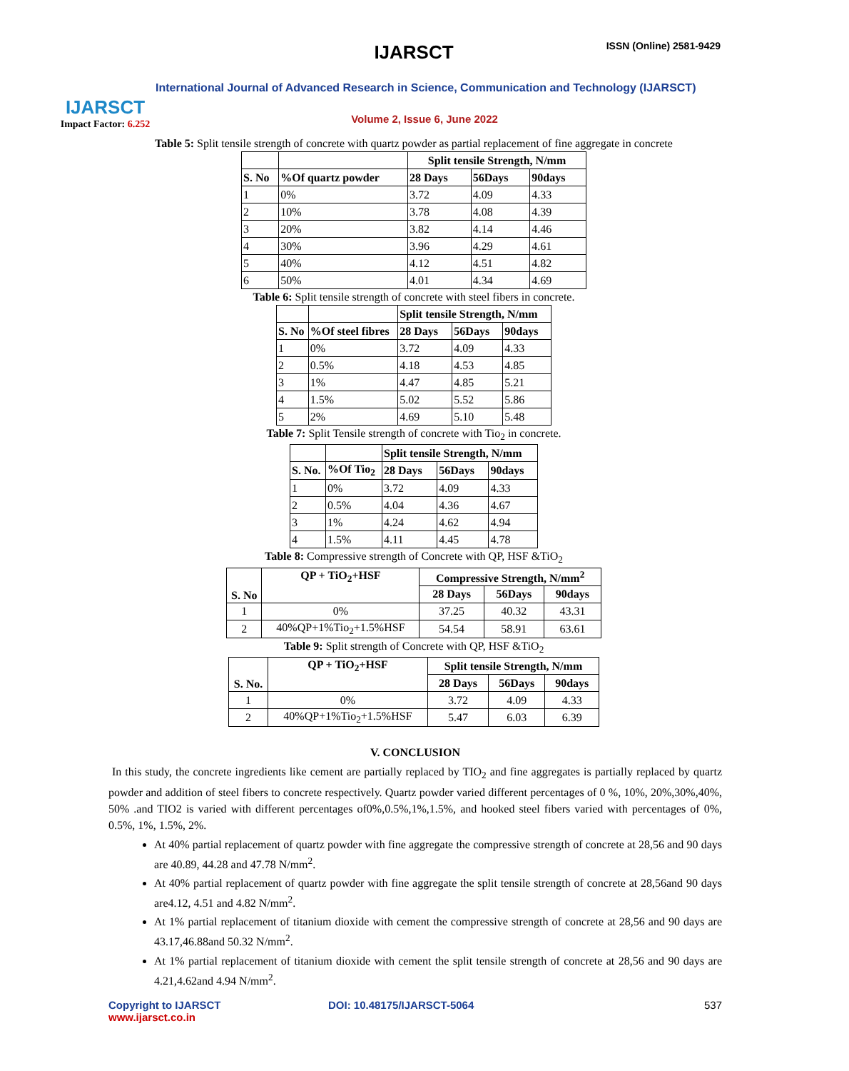IJARSCT
Impact Factor: 6.252
IJARSCT ISSN (Online) 2581-9429
International Journal of Advanced Research in Science, Communication and Technology (IJARSCT)
Volume 2, Issue 6, June 2022
Table 5: Split tensile strength of concrete with quartz powder as partial replacement of fine aggregate in concrete
| | | Split tensile Strength, N/mm | | |
| --- | --- | --- | --- | --- |
| S. No | %Of quartz powder | 28 Days | 56Days | 90days |
| 1 | 0% | 3.72 | 4.09 | 4.33 |
| 2 | 10% | 3.78 | 4.08 | 4.39 |
| 3 | 20% | 3.82 | 4.14 | 4.46 |
| 4 | 30% | 3.96 | 4.29 | 4.61 |
| 5 | 40% | 4.12 | 4.51 | 4.82 |
| 6 | 50% | 4.01 | 4.34 | 4.69 |
Table 6: Split tensile strength of concrete with steel fibers in concrete.
| | | Split tensile Strength, N/mm | | |
| --- | --- | --- | --- | --- |
| S. No | %Of steel fibres | 28 Days | 56Days | 90days |
| 1 | 0% | 3.72 | 4.09 | 4.33 |
| 2 | 0.5% | 4.18 | 4.53 | 4.85 |
| 3 | 1% | 4.47 | 4.85 | 5.21 |
| 4 | 1.5% | 5.02 | 5.52 | 5.86 |
| 5 | 2% | 4.69 | 5.10 | 5.48 |
Table 7: Split Tensile strength of concrete with Tio<sub>2</sub> in concrete.
| | | Split tensile Strength, N/mm | | |
| --- | --- | --- | --- | --- |
| S. No. | %Of Tio<sub>2</sub> | 28 Days | 56Days | 90days |
| 1 | 0% | 3.72 | 4.09 | 4.33 |
| 2 | 0.5% | 4.04 | 4.36 | 4.67 |
| 3 | 1% | 4.24 | 4.62 | 4.94 |
| 4 | 1.5% | 4.11 | 4.45 | 4.78 |
Table 8: Compressive strength of Concrete with QP, HSF &TiO<sub>2</sub>
| S. No | QP + TiO<sub>2</sub>+HSF | Compressive Strength, N/mm<sup>2</sup> | | |
| --- | --- | --- | --- | --- |
| | | 28 Days | 56Days | 90days |
| 1 | 0% | 37.25 | 40.32 | 43.31 |
| 2 | 40%QP+1%Tio<sub>2</sub>+1.5%HSF | 54.54 | 58.91 | 63.61 |
Table 9: Split strength of Concrete with QP, HSF &TiO<sub>2</sub>
| S. No. | QP + TiO<sub>2</sub>+HSF | Split tensile Strength, N/mm | | |
| --- | --- | --- | --- | --- |
| | | 28 Days | 56Days | 90days |
| 1 | 0% | 3.72 | 4.09 | 4.33 |
| 2 | 40%QP+1%Tio<sub>2</sub>+1.5%HSF | 5.47 | 6.03 | 6.39 |
V. CONCLUSION
In this study, the concrete ingredients like cement are partially replaced by TIO<sub>2</sub> and fine aggregates is partially replaced by quartz powder and addition of steel fibers to concrete respectively. Quartz powder varied different percentages of 0 %, 10%, 20%,30%,40%, 50% .and TIO2 is varied with different percentages of0%,0.5%,1%,1.5%, and hooked steel fibers varied with percentages of 0%, 0.5%, 1%, 1.5%, 2%.
At 40% partial replacement of quartz powder with fine aggregate the compressive strength of concrete at 28,56 and 90 days are 40.89, 44.28 and 47.78 N/mm<sup>2</sup>.
At 40% partial replacement of quartz powder with fine aggregate the split tensile strength of concrete at 28,56and 90 days are4.12, 4.51 and 4.82 N/mm<sup>2</sup>.
At 1% partial replacement of titanium dioxide with cement the compressive strength of concrete at 28,56 and 90 days are 43.17,46.88and 50.32 N/mm<sup>2</sup>.
At 1% partial replacement of titanium dioxide with cement the split tensile strength of concrete at 28,56 and 90 days are 4.21,4.62and 4.94 N/mm<sup>2</sup>.
Copyright to IJARSCT
www.ijarsct.co.in
DOI: 10.48175/IJARSCT-5064 537